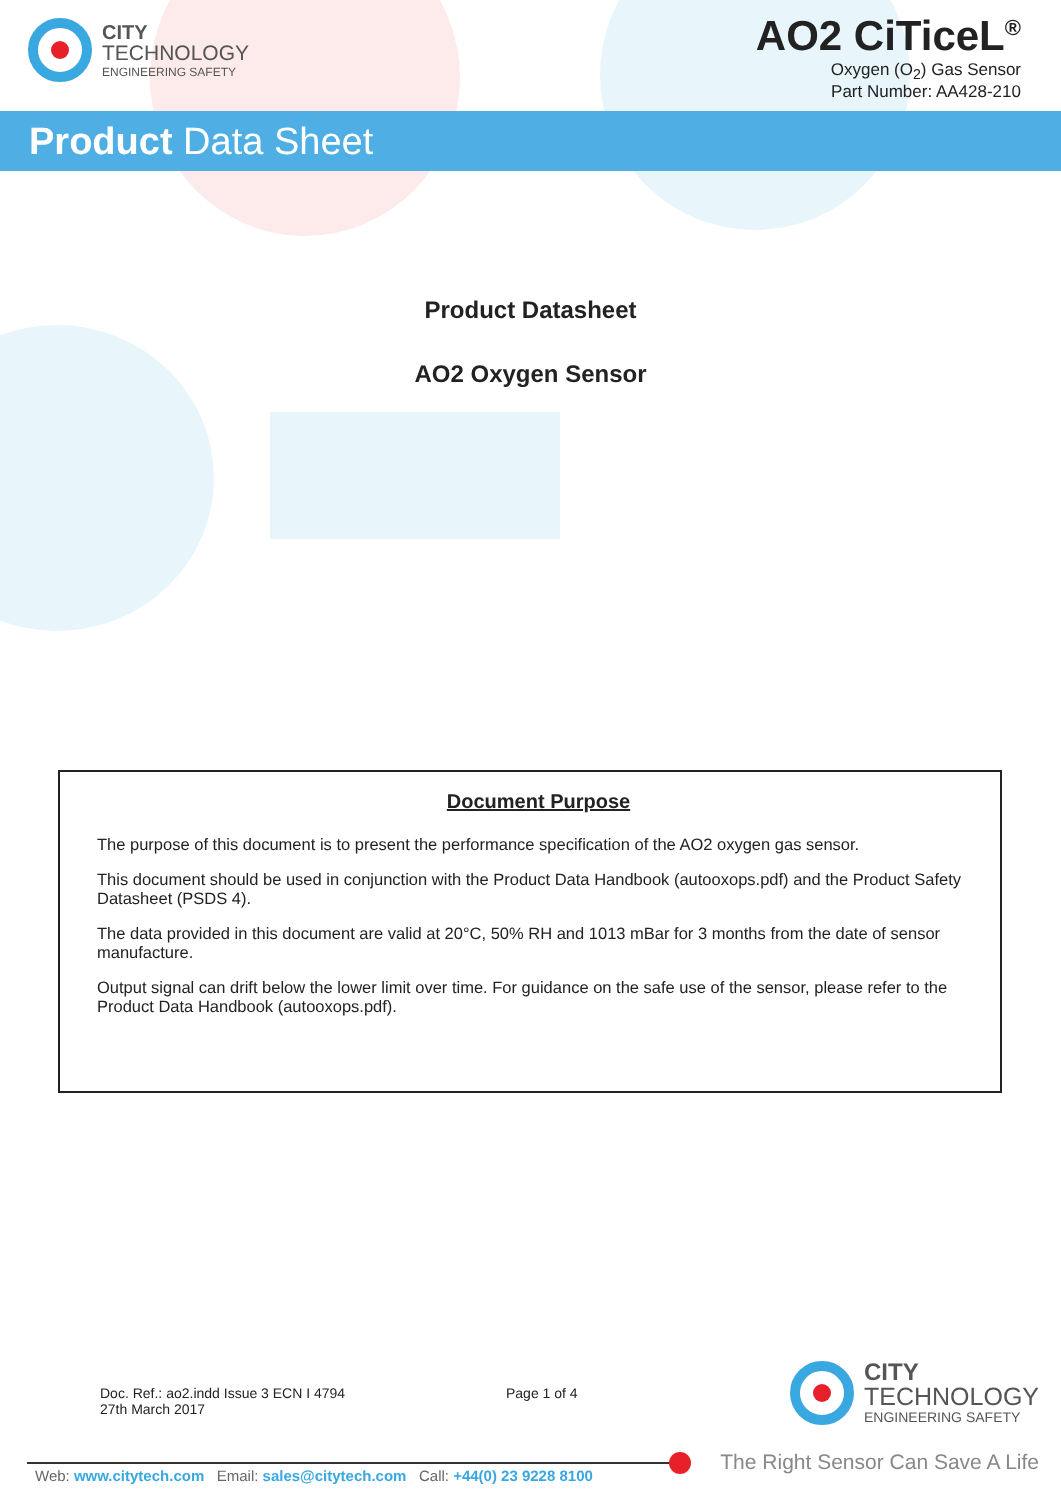CITY
TECHNOLOGY
ENGINEERING SAFETY
AO2 CiTiceL<sup>®</sup>
Oxygen (O<sub>2</sub>) Gas Sensor
Part Number: AA428-210
Product Data Sheet
Product Datasheet
AO2 Oxygen Sensor
Document Purpose
The purpose of this document is to present the performance specification of the AO2 oxygen gas sensor.
This document should be used in conjunction with the Product Data Handbook (autooxops.pdf) and the Product Safety Datasheet (PSDS 4).
The data provided in this document are valid at 20°C, 50% RH and 1013 mBar for 3 months from the date of sensor manufacture.
Output signal can drift below the lower limit over time. For guidance on the safe use of the sensor, please refer to the Product Data Handbook (autooxops.pdf).
Doc. Ref.: ao2.indd Issue 3 ECN I 4794
27th March 2017
Page 1 of 4
CITY
TECHNOLOGY
ENGINEERING SAFETY
Web: www.citytech.com Email: sales@citytech.com Call: +44(0) 23 9228 8100
The Right Sensor Can Save A Life